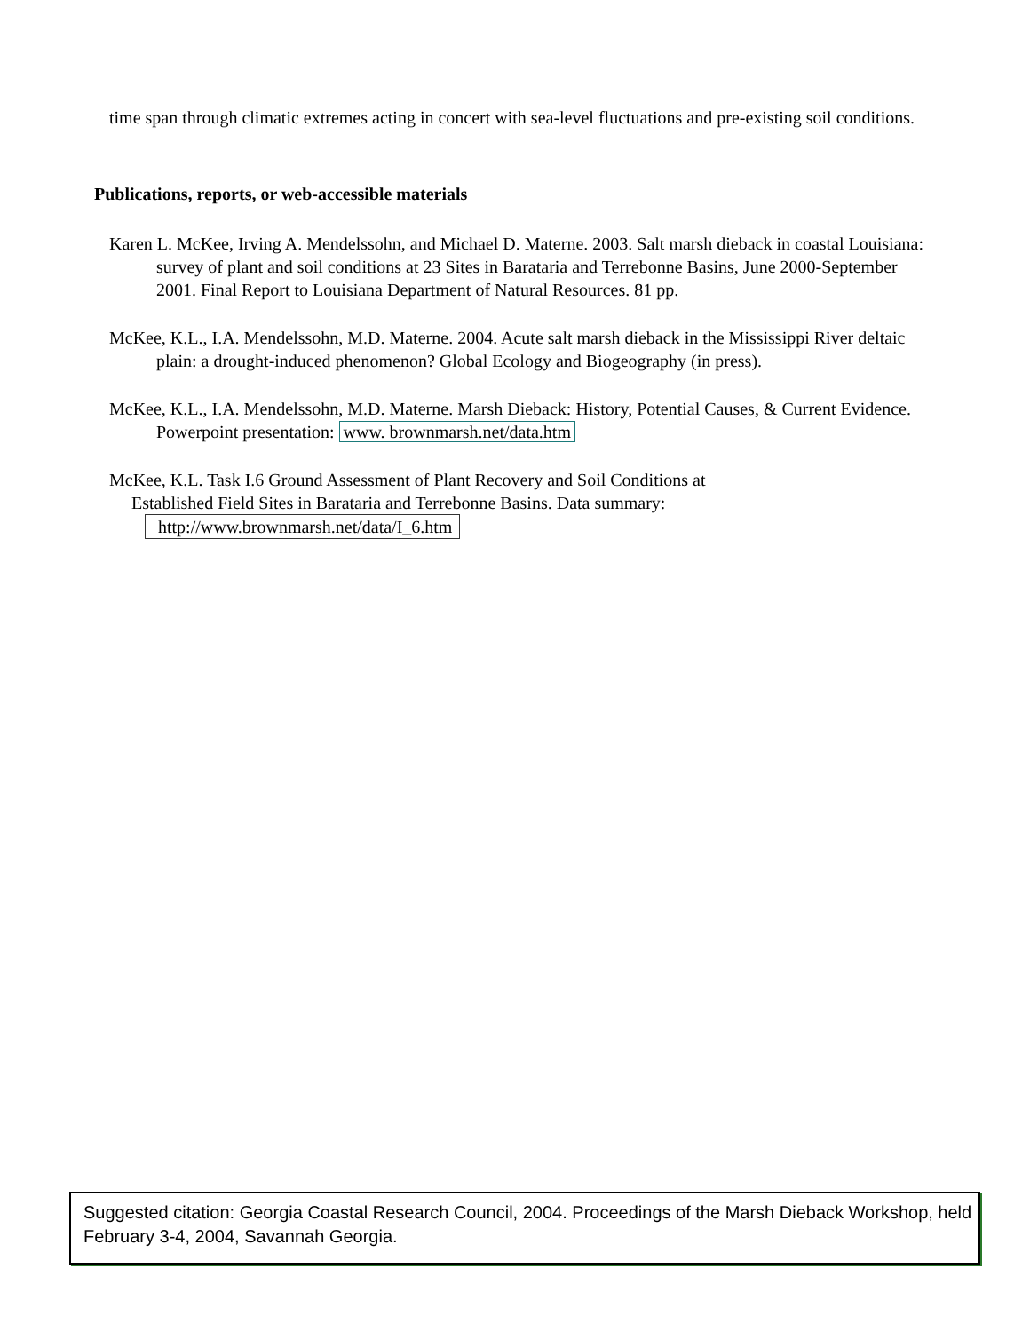time span through climatic extremes acting in concert with sea-level fluctuations and pre-existing soil conditions.
Publications, reports, or web-accessible materials
Karen L. McKee, Irving A. Mendelssohn, and Michael D. Materne. 2003. Salt marsh dieback in coastal Louisiana: survey of plant and soil conditions at 23 Sites in Barataria and Terrebonne Basins, June 2000-September 2001. Final Report to Louisiana Department of Natural Resources. 81 pp.
McKee, K.L., I.A. Mendelssohn, M.D. Materne. 2004. Acute salt marsh dieback in the Mississippi River deltaic plain: a drought-induced phenomenon? Global Ecology and Biogeography (in press).
McKee, K.L., I.A. Mendelssohn, M.D. Materne. Marsh Dieback: History, Potential Causes, & Current Evidence. Powerpoint presentation: www. brownmarsh.net/data.htm
McKee, K.L. Task I.6 Ground Assessment of Plant Recovery and Soil Conditions at
Established Field Sites in Barataria and Terrebonne Basins. Data summary:
http://www.brownmarsh.net/data/I_6.htm
Suggested citation: Georgia Coastal Research Council, 2004. Proceedings of the Marsh Dieback Workshop, held February 3-4, 2004, Savannah Georgia.